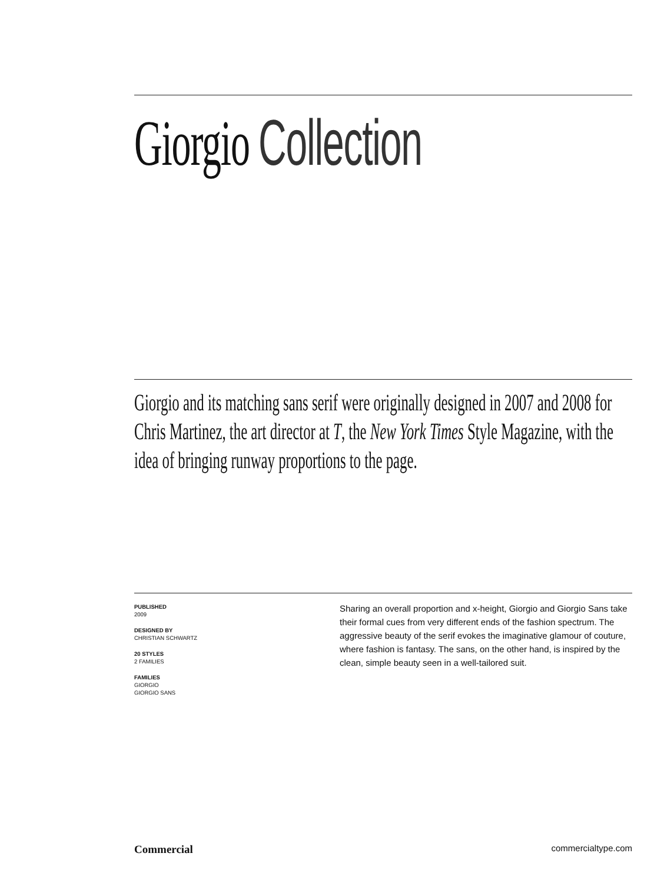Giorgio Collection
Giorgio and its matching sans serif were originally designed in 2007 and 2008 for Chris Martinez, the art director at T, the New York Times Style Magazine, with the idea of bringing runway proportions to the page.
PUBLISHED
2009
DESIGNED BY
CHRISTIAN SCHWARTZ
20 STYLES
2 FAMILIES
FAMILIES
GIORGIO
GIORGIO SANS
Sharing an overall proportion and x-height, Giorgio and Giorgio Sans take their formal cues from very different ends of the fashion spectrum. The aggressive beauty of the serif evokes the imaginative glamour of couture, where fashion is fantasy. The sans, on the other hand, is inspired by the clean, simple beauty seen in a well-tailored suit.
Commercial commercialtype.com